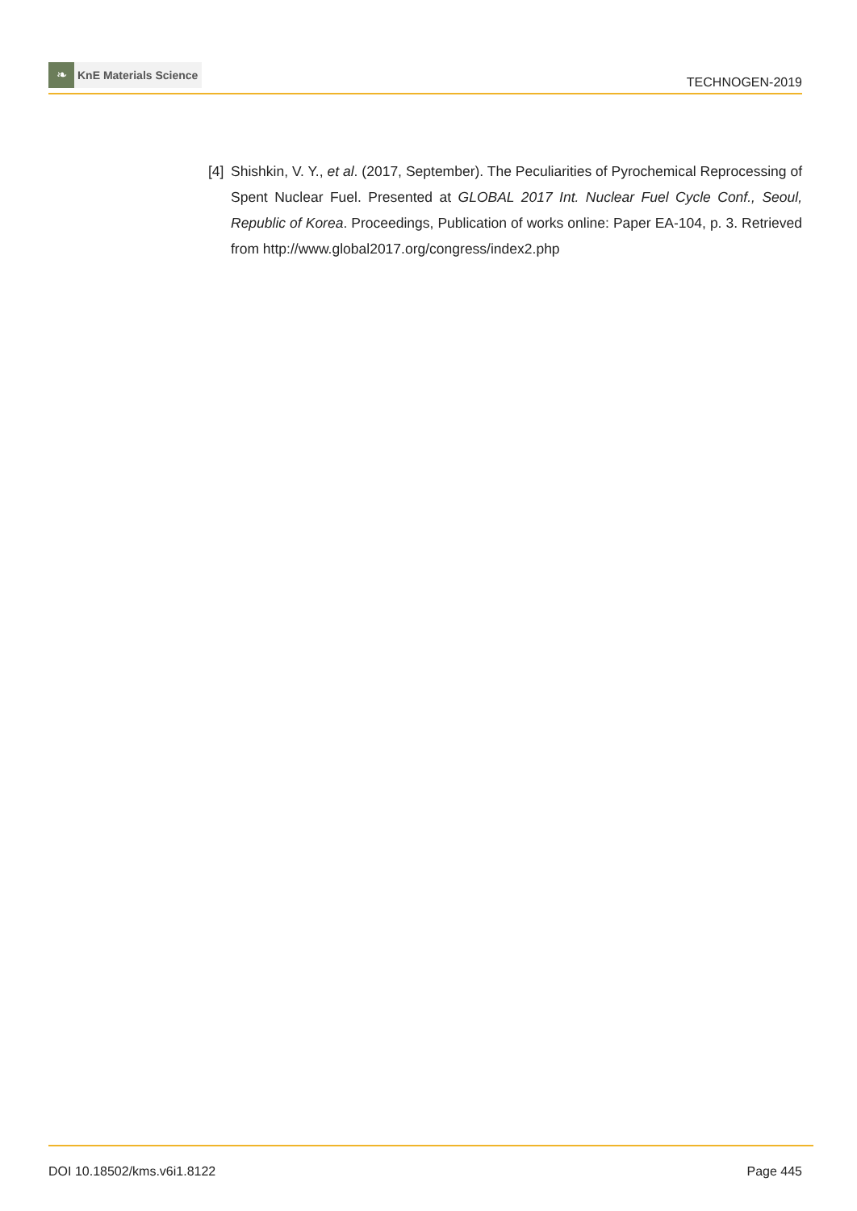❧
KnE Materials Science
TECHNOGEN-2019
[4]
Shishkin, V. Y., et al. (2017, September). The Peculiarities of Pyrochemical Reprocessing of Spent Nuclear Fuel. Presented at GLOBAL 2017 Int. Nuclear Fuel Cycle Conf., Seoul, Republic of Korea. Proceedings, Publication of works online: Paper EA-104, p. 3. Retrieved from http://www.global2017.org/congress/index2.php
DOI 10.18502/kms.v6i1.8122 Page 445